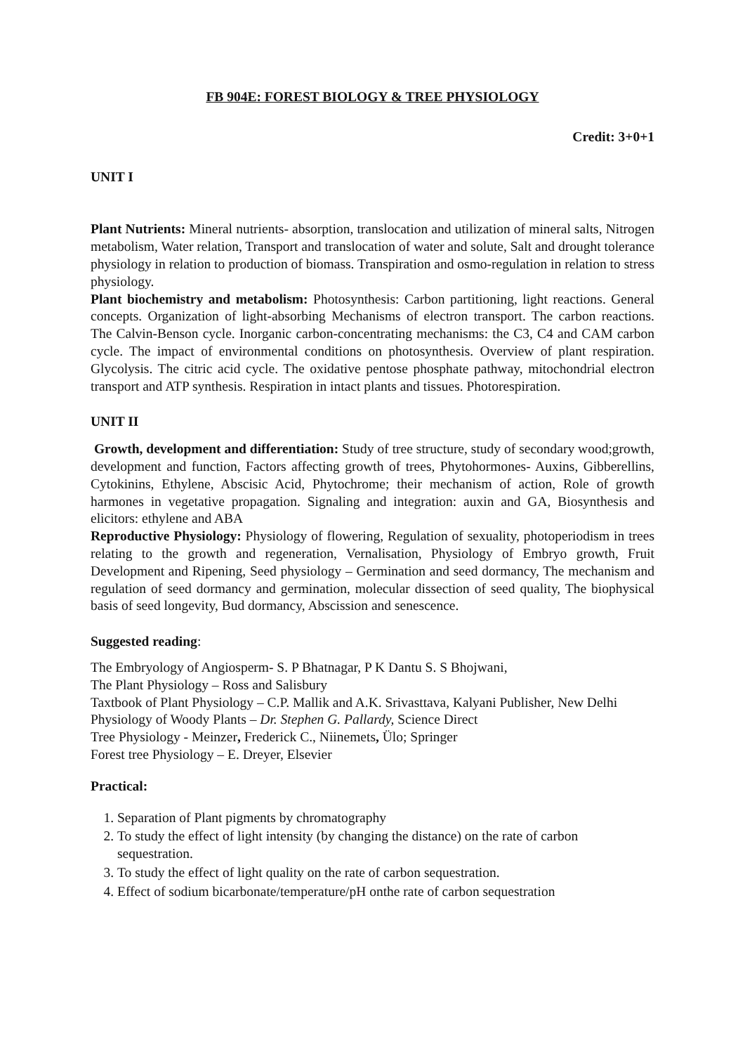FB 904E: FOREST BIOLOGY & TREE PHYSIOLOGY
Credit: 3+0+1
UNIT I
Plant Nutrients: Mineral nutrients- absorption, translocation and utilization of mineral salts, Nitrogen metabolism, Water relation, Transport and translocation of water and solute, Salt and drought tolerance physiology in relation to production of biomass. Transpiration and osmo-regulation in relation to stress physiology.
Plant biochemistry and metabolism: Photosynthesis: Carbon partitioning, light reactions. General concepts. Organization of light-absorbing Mechanisms of electron transport. The carbon reactions. The Calvin-Benson cycle. Inorganic carbon-concentrating mechanisms: the C3, C4 and CAM carbon cycle. The impact of environmental conditions on photosynthesis. Overview of plant respiration. Glycolysis. The citric acid cycle. The oxidative pentose phosphate pathway, mitochondrial electron transport and ATP synthesis. Respiration in intact plants and tissues. Photorespiration.
UNIT II
Growth, development and differentiation: Study of tree structure, study of secondary wood;growth, development and function, Factors affecting growth of trees, Phytohormones- Auxins, Gibberellins, Cytokinins, Ethylene, Abscisic Acid, Phytochrome; their mechanism of action, Role of growth harmones in vegetative propagation. Signaling and integration: auxin and GA, Biosynthesis and elicitors: ethylene and ABA
Reproductive Physiology: Physiology of flowering, Regulation of sexuality, photoperiodism in trees relating to the growth and regeneration, Vernalisation, Physiology of Embryo growth, Fruit Development and Ripening, Seed physiology – Germination and seed dormancy, The mechanism and regulation of seed dormancy and germination, molecular dissection of seed quality, The biophysical basis of seed longevity, Bud dormancy, Abscission and senescence.
Suggested reading:
The Embryology of Angiosperm- S. P Bhatnagar, P K Dantu S. S Bhojwani,
The Plant Physiology – Ross and Salisbury
Taxtbook of Plant Physiology – C.P. Mallik and A.K. Srivasttava, Kalyani Publisher, New Delhi
Physiology of Woody Plants – Dr. Stephen G. Pallardy, Science Direct
Tree Physiology - Meinzer, Frederick C., Niinemets, Ülo; Springer
Forest tree Physiology – E. Dreyer, Elsevier
Practical:
1. Separation of Plant pigments by chromatography
2. To study the effect of light intensity (by changing the distance) on the rate of carbon sequestration.
3. To study the effect of light quality on the rate of carbon sequestration.
4. Effect of sodium bicarbonate/temperature/pH onthe rate of carbon sequestration